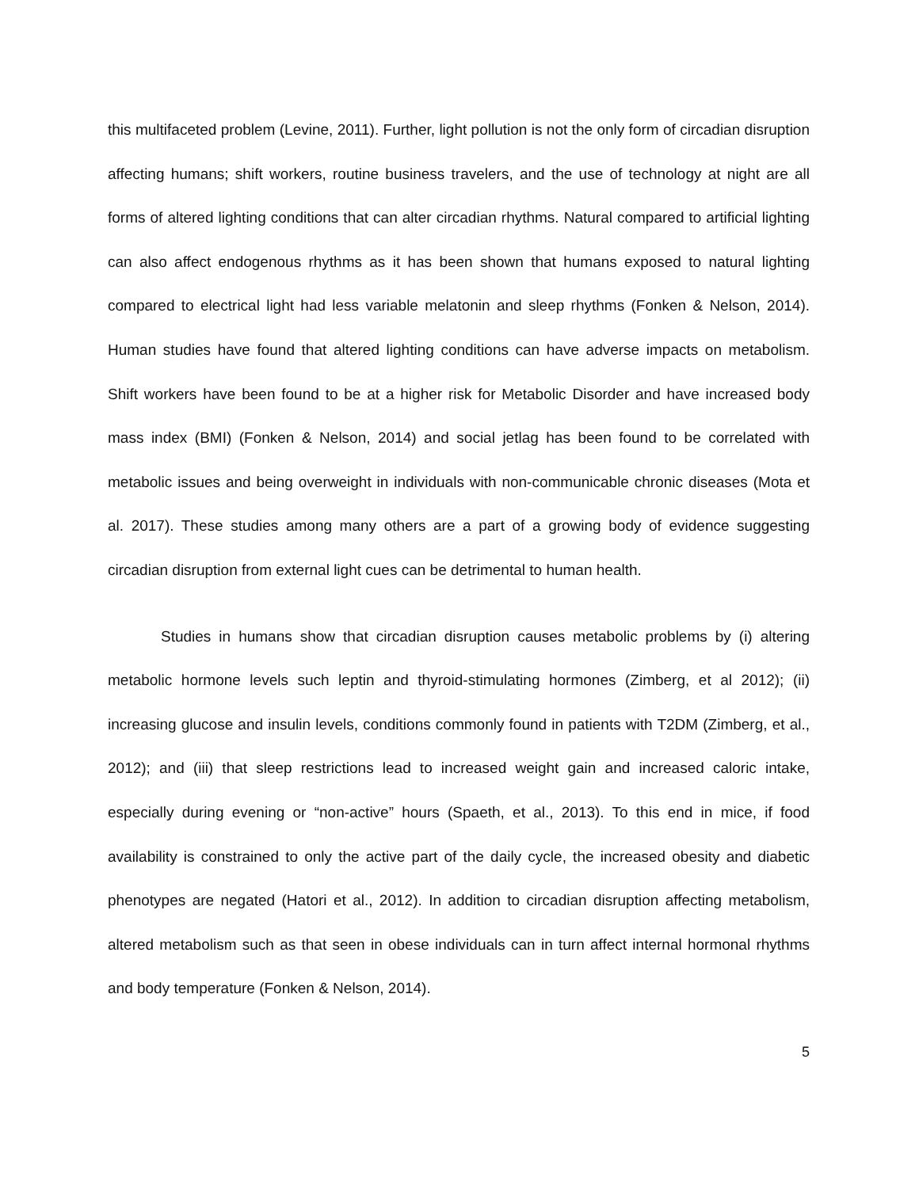this multifaceted problem (Levine, 2011). Further, light pollution is not the only form of circadian disruption affecting humans; shift workers, routine business travelers, and the use of technology at night are all forms of altered lighting conditions that can alter circadian rhythms. Natural compared to artificial lighting can also affect endogenous rhythms as it has been shown that humans exposed to natural lighting compared to electrical light had less variable melatonin and sleep rhythms (Fonken & Nelson, 2014). Human studies have found that altered lighting conditions can have adverse impacts on metabolism. Shift workers have been found to be at a higher risk for Metabolic Disorder and have increased body mass index (BMI) (Fonken & Nelson, 2014) and social jetlag has been found to be correlated with metabolic issues and being overweight in individuals with non-communicable chronic diseases (Mota et al. 2017). These studies among many others are a part of a growing body of evidence suggesting circadian disruption from external light cues can be detrimental to human health.
Studies in humans show that circadian disruption causes metabolic problems by (i) altering metabolic hormone levels such leptin and thyroid-stimulating hormones (Zimberg, et al 2012); (ii) increasing glucose and insulin levels, conditions commonly found in patients with T2DM (Zimberg, et al., 2012); and (iii) that sleep restrictions lead to increased weight gain and increased caloric intake, especially during evening or “non-active” hours (Spaeth, et al., 2013). To this end in mice, if food availability is constrained to only the active part of the daily cycle, the increased obesity and diabetic phenotypes are negated (Hatori et al., 2012). In addition to circadian disruption affecting metabolism, altered metabolism such as that seen in obese individuals can in turn affect internal hormonal rhythms and body temperature (Fonken & Nelson, 2014).
5